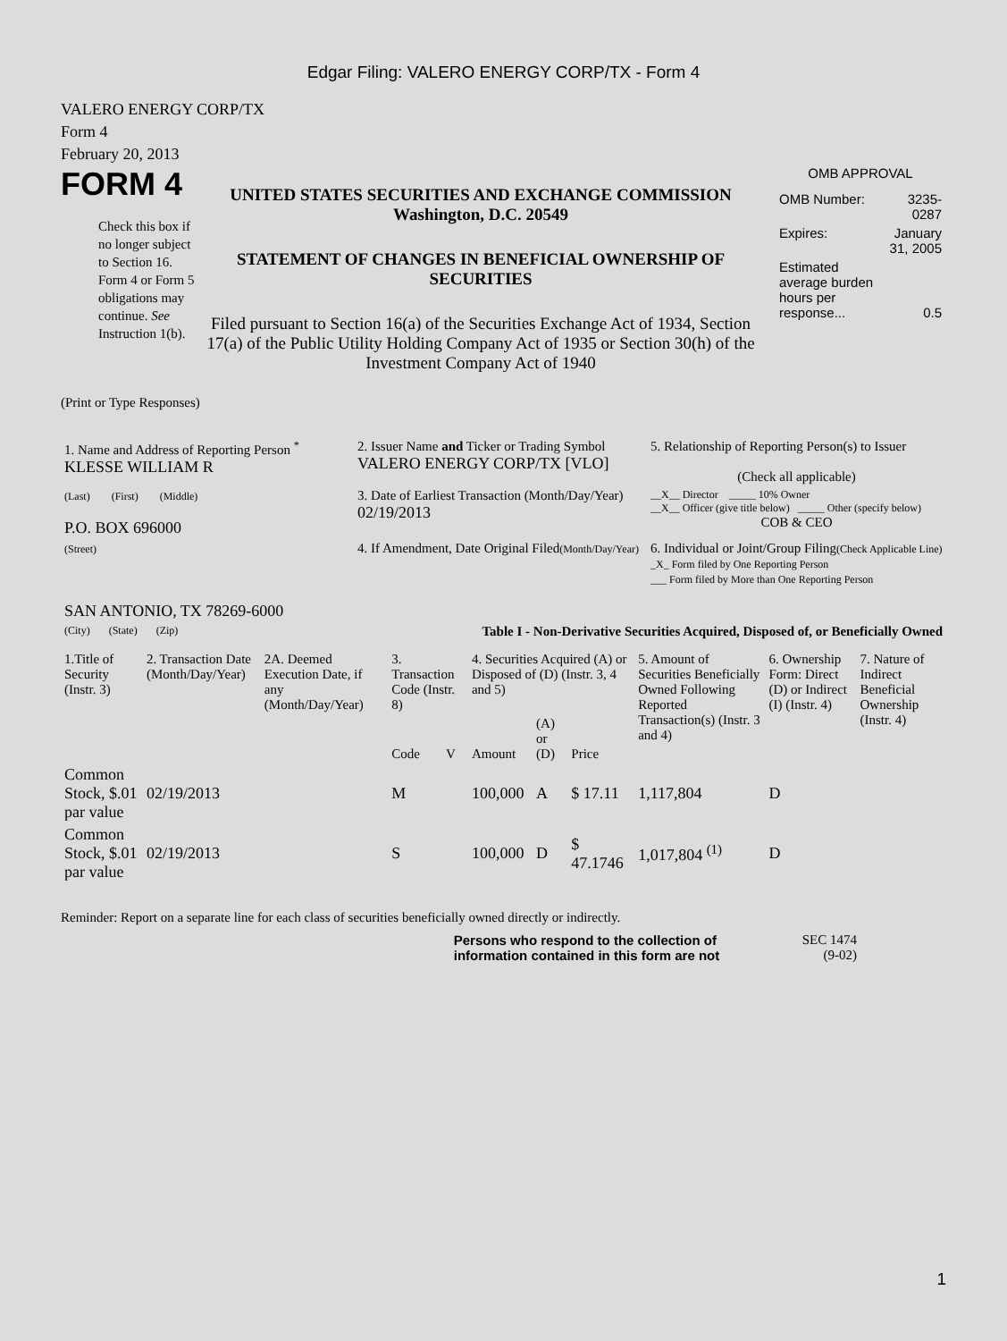Edgar Filing: VALERO ENERGY CORP/TX - Form 4
VALERO ENERGY CORP/TX
Form 4
February 20, 2013
FORM 4
Check this box if no longer subject to Section 16. Form 4 or Form 5 obligations may continue. See Instruction 1(b).
UNITED STATES SECURITIES AND EXCHANGE COMMISSION
Washington, D.C. 20549
STATEMENT OF CHANGES IN BENEFICIAL OWNERSHIP OF SECURITIES
Filed pursuant to Section 16(a) of the Securities Exchange Act of 1934, Section 17(a) of the Public Utility Holding Company Act of 1935 or Section 30(h) of the Investment Company Act of 1940
OMB APPROVAL
| OMB Number: | 3235-0287 |
| Expires: | January 31, 2005 |
| Estimated average burden hours per response... | 0.5 |
(Print or Type Responses)
| 1. Name and Address of Reporting Person <sup>*</sup> KLESSE WILLIAM R | 2. Issuer Name and Ticker or Trading Symbol VALERO ENERGY CORP/TX [VLO] | 5. Relationship of Reporting Person(s) to Issuer (Check all applicable) |
| (Last) (First) (Middle) P.O. BOX 696000 | 3. Date of Earliest Transaction (Month/Day/Year) 02/19/2013 | __X__ Director _____ 10% Owner __X__ Officer (give title below) _____ Other (specify below) COB & CEO |
| (Street) SAN ANTONIO, TX 78269-6000 | 4. If Amendment, Date Original Filed (Month/Day/Year) | 6. Individual or Joint/Group Filing (Check Applicable Line) _X_ Form filed by One Reporting Person ___ Form filed by More than One Reporting Person |
| (City) (State) (Zip) | Table I - Non-Derivative Securities Acquired, Disposed of, or Beneficially Owned | |
| 1.Title of Security (Instr. 3) | 2. Transaction Date (Month/Day/Year) | 2A. Deemed Execution Date, if any (Month/Day/Year) | 3. Transaction Code (Instr. 8) | | 4. Securities Acquired (A) or Disposed of (D) (Instr. 3, 4 and 5) | | | 5. Amount of Securities Beneficially Owned Following Reported Transaction(s) (Instr. 3 and 4) | 6. Ownership Form: Direct (D) or Indirect (I) (Instr. 4) | 7. Nature of Indirect Beneficial Ownership (Instr. 4) |
| --- | --- | --- | --- | --- | --- | --- | --- | --- | --- | --- |
| | | | Code | V | Amount | (A) or (D) | Price | | | |
| Common Stock, $.01 par value | 02/19/2013 | | M | | 100,000 | A | $ 17.11 | 1,117,804 | D | |
| Common Stock, $.01 par value | 02/19/2013 | | S | | 100,000 | D | $ 47.1746 | 1,017,804 <sup>(1)</sup> | D | |
Reminder: Report on a separate line for each class of securities beneficially owned directly or indirectly.
Persons who respond to the collection of information contained in this form are not
SEC 1474
(9-02)
1